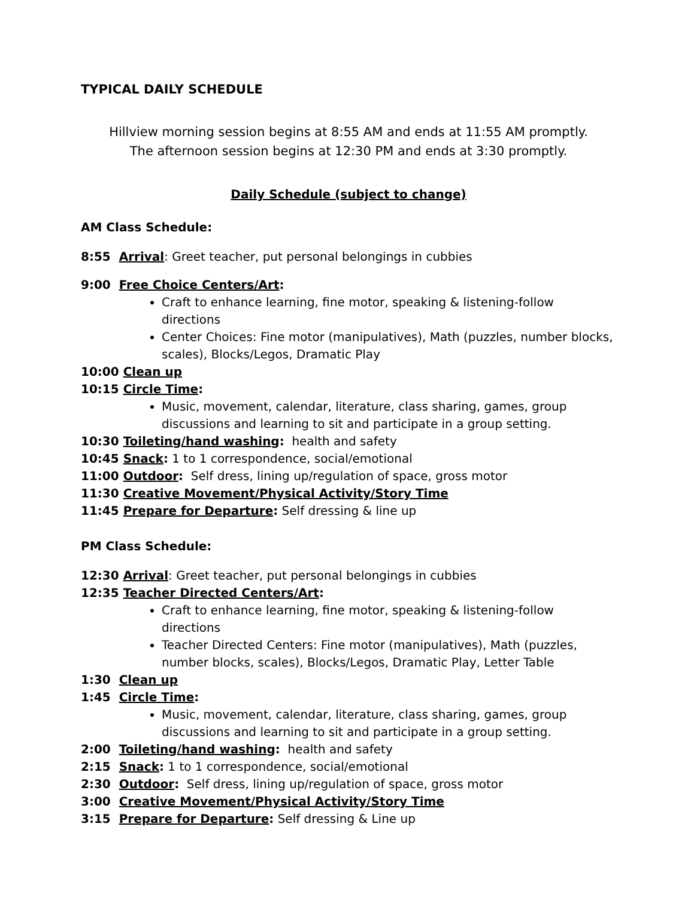TYPICAL DAILY SCHEDULE
Hillview morning session begins at 8:55 AM and ends at 11:55 AM promptly.
The afternoon session begins at 12:30 PM and ends at 3:30 promptly.
Daily Schedule (subject to change)
AM Class Schedule:
8:55 Arrival: Greet teacher, put personal belongings in cubbies
9:00 Free Choice Centers/Art:
Craft to enhance learning, fine motor, speaking & listening-follow directions
Center Choices: Fine motor (manipulatives), Math (puzzles, number blocks, scales), Blocks/Legos, Dramatic Play
10:00 Clean up
10:15 Circle Time:
Music, movement, calendar, literature, class sharing, games, group discussions and learning to sit and participate in a group setting.
10:30 Toileting/hand washing: health and safety
10:45 Snack: 1 to 1 correspondence, social/emotional
11:00 Outdoor: Self dress, lining up/regulation of space, gross motor
11:30 Creative Movement/Physical Activity/Story Time
11:45 Prepare for Departure: Self dressing & line up
PM Class Schedule:
12:30 Arrival: Greet teacher, put personal belongings in cubbies
12:35 Teacher Directed Centers/Art:
Craft to enhance learning, fine motor, speaking & listening-follow directions
Teacher Directed Centers: Fine motor (manipulatives), Math (puzzles, number blocks, scales), Blocks/Legos, Dramatic Play, Letter Table
1:30 Clean up
1:45 Circle Time:
Music, movement, calendar, literature, class sharing, games, group discussions and learning to sit and participate in a group setting.
2:00 Toileting/hand washing: health and safety
2:15 Snack: 1 to 1 correspondence, social/emotional
2:30 Outdoor: Self dress, lining up/regulation of space, gross motor
3:00 Creative Movement/Physical Activity/Story Time
3:15 Prepare for Departure: Self dressing & Line up